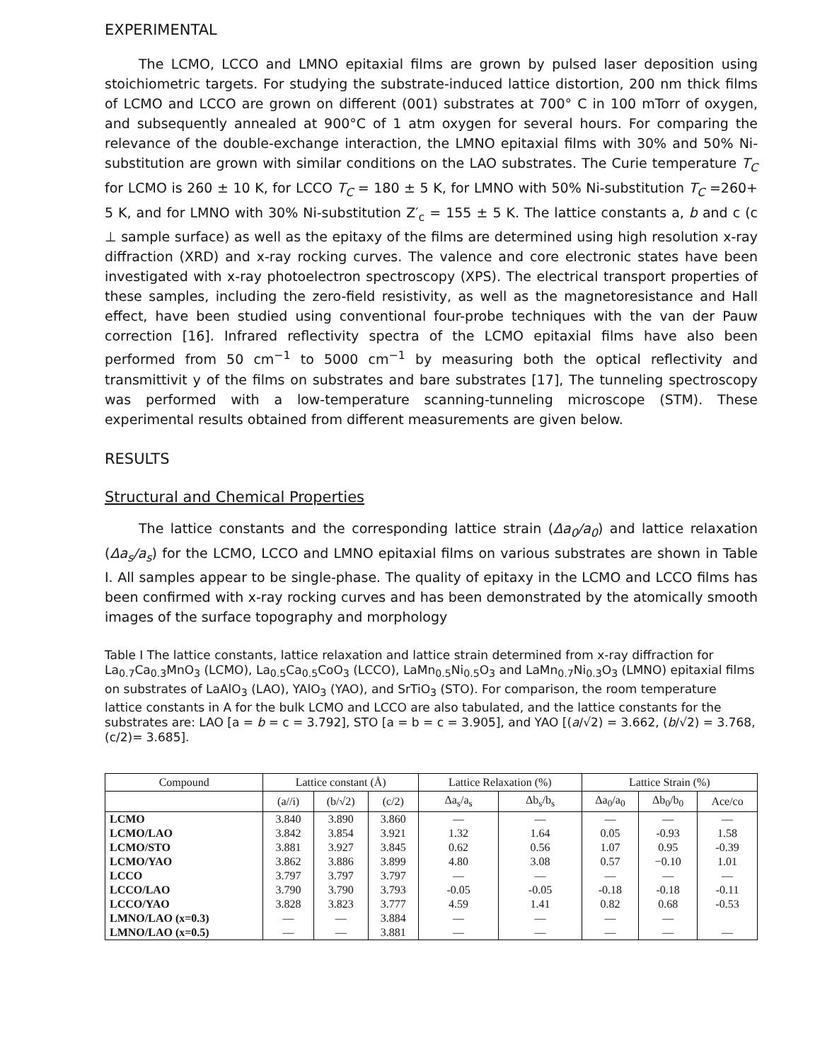EXPERIMENTAL
The LCMO, LCCO and LMNO epitaxial films are grown by pulsed laser deposition using stoichiometric targets. For studying the substrate-induced lattice distortion, 200 nm thick films of LCMO and LCCO are grown on different (001) substrates at 700° C in 100 mTorr of oxygen, and subsequently annealed at 900°C of 1 atm oxygen for several hours. For comparing the relevance of the double-exchange interaction, the LMNO epitaxial films with 30% and 50% Ni-substitution are grown with similar conditions on the LAO substrates. The Curie temperature T<sub>C</sub> for LCMO is 260 ± 10 K, for LCCO T<sub>C</sub> = 180 ± 5 K, for LMNO with 50% Ni-substitution T<sub>C</sub> =260+ 5 K, and for LMNO with 30% Ni-substitution Z′<sub>c</sub> = 155 ± 5 K. The lattice constants a, b and c (c ⊥ sample surface) as well as the epitaxy of the films are determined using high resolution x-ray diffraction (XRD) and x-ray rocking curves. The valence and core electronic states have been investigated with x-ray photoelectron spectroscopy (XPS). The electrical transport properties of these samples, including the zero-field resistivity, as well as the magnetoresistance and Hall effect, have been studied using conventional four-probe techniques with the van der Pauw correction [16]. Infrared reflectivity spectra of the LCMO epitaxial films have also been performed from 50 cm<sup>−1</sup> to 5000 cm<sup>−1</sup> by measuring both the optical reflectivity and transmittivit y of the films on substrates and bare substrates [17], The tunneling spectroscopy was performed with a low-temperature scanning-tunneling microscope (STM). These experimental results obtained from different measurements are given below.
RESULTS
Structural and Chemical Properties
The lattice constants and the corresponding lattice strain (Δa<sub>0</sub>/a<sub>0</sub>) and lattice relaxation (Δa<sub>s</sub>/a<sub>s</sub>) for the LCMO, LCCO and LMNO epitaxial films on various substrates are shown in Table I. All samples appear to be single-phase. The quality of epitaxy in the LCMO and LCCO films has been confirmed with x-ray rocking curves and has been demonstrated by the atomically smooth images of the surface topography and morphology
Table I The lattice constants, lattice relaxation and lattice strain determined from x-ray diffraction for La<sub>0.7</sub>Ca<sub>0.3</sub>MnO<sub>3</sub> (LCMO), La<sub>0.5</sub>Ca<sub>0.5</sub>CoO<sub>3</sub> (LCCO), LaMn<sub>0.5</sub>Ni<sub>0.5</sub>O<sub>3</sub> and LaMn<sub>0.7</sub>Ni<sub>0.3</sub>O<sub>3</sub> (LMNO) epitaxial films on substrates of LaAlO<sub>3</sub> (LAO), YAlO<sub>3</sub> (YAO), and SrTiO<sub>3</sub> (STO). For comparison, the room temperature lattice constants in A for the bulk LCMO and LCCO are also tabulated, and the lattice constants for the substrates are: LAO [a = b = c = 3.792], STO [a = b = c = 3.905], and YAO [(a/√2) = 3.662, (b/√2) = 3.768, (c/2)= 3.685].
| Compound | Lattice constant (Å) | | | Lattice Relaxation (%) | | Lattice Strain (%) | | |
| --- | --- | --- | --- | --- | --- | --- | --- | --- |
| | (a//i) | (b/√2) | (c/2) | Δa<sub>s</sub>/a<sub>s</sub> | Δb<sub>s</sub>/b<sub>s</sub> | Δa<sub>0</sub>/a<sub>0</sub> | Δb<sub>0</sub>/b<sub>0</sub> | Ace/co |
| LCMO | 3.840 | 3.890 | 3.860 | — | — | — | — | — |
| LCMO/LAO | 3.842 | 3.854 | 3.921 | 1.32 | 1.64 | 0.05 | -0.93 | 1.58 |
| LCMO/STO | 3.881 | 3.927 | 3.845 | 0.62 | 0.56 | 1.07 | 0.95 | -0.39 |
| LCMO/YAO | 3.862 | 3.886 | 3.899 | 4.80 | 3.08 | 0.57 | −0.10 | 1.01 |
| LCCO | 3.797 | 3.797 | 3.797 | — | — | — | — | — |
| LCCO/LAO | 3.790 | 3.790 | 3.793 | -0.05 | -0.05 | -0.18 | -0.18 | -0.11 |
| LCCO/YAO | 3.828 | 3.823 | 3.777 | 4.59 | 1.41 | 0.82 | 0.68 | -0.53 |
| LMNO/LAO (x=0.3) | — | — | 3.884 | — | — | — | — | |
| LMNO/LAO (x=0.5) | — | — | 3.881 | — | — | — | — | — |